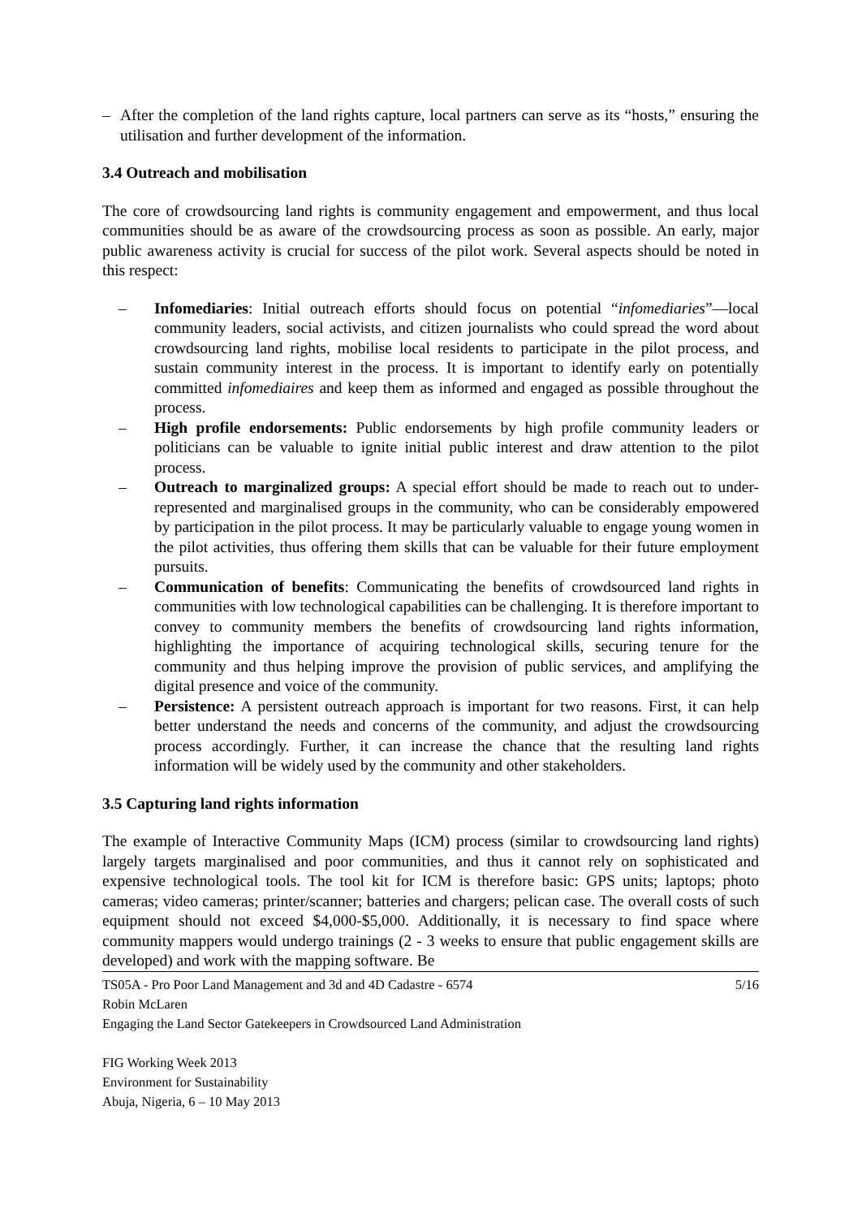– After the completion of the land rights capture, local partners can serve as its “hosts,” ensuring the utilisation and further development of the information.
3.4 Outreach and mobilisation
The core of crowdsourcing land rights is community engagement and empowerment, and thus local communities should be as aware of the crowdsourcing process as soon as possible. An early, major public awareness activity is crucial for success of the pilot work. Several aspects should be noted in this respect:
– Infomediaries: Initial outreach efforts should focus on potential “infomediaries”—local community leaders, social activists, and citizen journalists who could spread the word about crowdsourcing land rights, mobilise local residents to participate in the pilot process, and sustain community interest in the process. It is important to identify early on potentially committed infomediaires and keep them as informed and engaged as possible throughout the process.
– High profile endorsements: Public endorsements by high profile community leaders or politicians can be valuable to ignite initial public interest and draw attention to the pilot process.
– Outreach to marginalized groups: A special effort should be made to reach out to under-represented and marginalised groups in the community, who can be considerably empowered by participation in the pilot process. It may be particularly valuable to engage young women in the pilot activities, thus offering them skills that can be valuable for their future employment pursuits.
– Communication of benefits: Communicating the benefits of crowdsourced land rights in communities with low technological capabilities can be challenging. It is therefore important to convey to community members the benefits of crowdsourcing land rights information, highlighting the importance of acquiring technological skills, securing tenure for the community and thus helping improve the provision of public services, and amplifying the digital presence and voice of the community.
– Persistence: A persistent outreach approach is important for two reasons. First, it can help better understand the needs and concerns of the community, and adjust the crowdsourcing process accordingly. Further, it can increase the chance that the resulting land rights information will be widely used by the community and other stakeholders.
3.5 Capturing land rights information
The example of Interactive Community Maps (ICM) process (similar to crowdsourcing land rights) largely targets marginalised and poor communities, and thus it cannot rely on sophisticated and expensive technological tools. The tool kit for ICM is therefore basic: GPS units; laptops; photo cameras; video cameras; printer/scanner; batteries and chargers; pelican case. The overall costs of such equipment should not exceed $4,000-$5,000. Additionally, it is necessary to find space where community mappers would undergo trainings (2 - 3 weeks to ensure that public engagement skills are developed) and work with the mapping software. Be
5/16 TS05A - Pro Poor Land Management and 3d and 4D Cadastre - 6574
Robin McLaren
Engaging the Land Sector Gatekeepers in Crowdsourced Land Administration
FIG Working Week 2013
Environment for Sustainability
Abuja, Nigeria, 6 – 10 May 2013